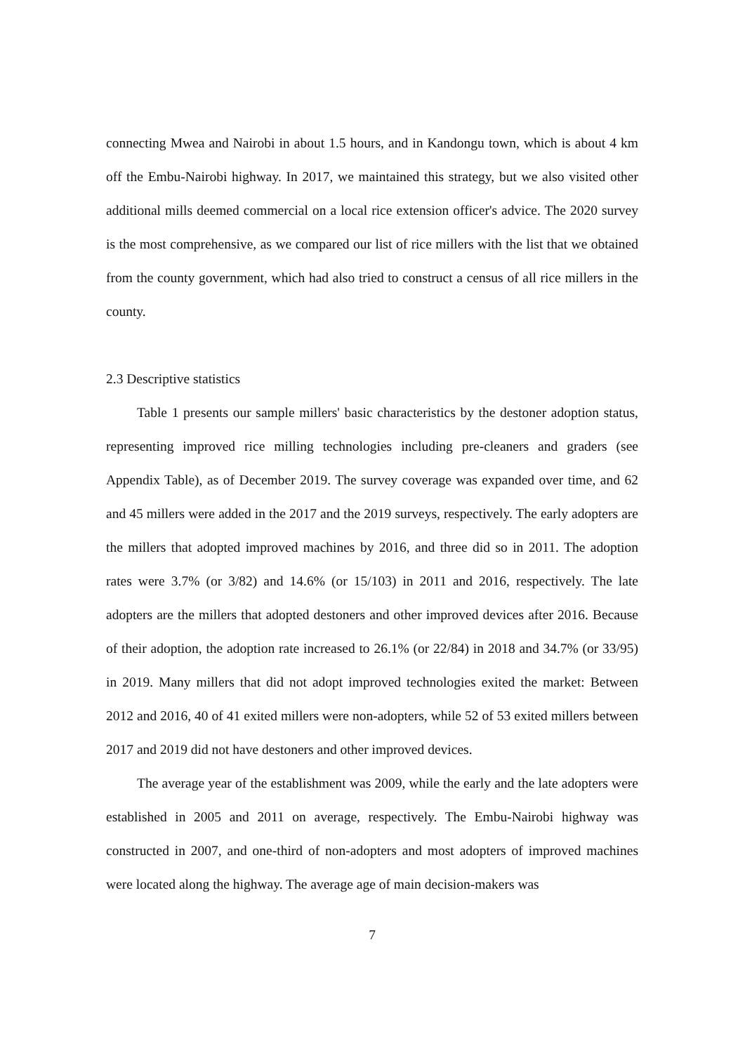connecting Mwea and Nairobi in about 1.5 hours, and in Kandongu town, which is about 4 km off the Embu-Nairobi highway. In 2017, we maintained this strategy, but we also visited other additional mills deemed commercial on a local rice extension officer's advice. The 2020 survey is the most comprehensive, as we compared our list of rice millers with the list that we obtained from the county government, which had also tried to construct a census of all rice millers in the county.
2.3 Descriptive statistics
Table 1 presents our sample millers' basic characteristics by the destoner adoption status, representing improved rice milling technologies including pre-cleaners and graders (see Appendix Table), as of December 2019. The survey coverage was expanded over time, and 62 and 45 millers were added in the 2017 and the 2019 surveys, respectively. The early adopters are the millers that adopted improved machines by 2016, and three did so in 2011. The adoption rates were 3.7% (or 3/82) and 14.6% (or 15/103) in 2011 and 2016, respectively. The late adopters are the millers that adopted destoners and other improved devices after 2016. Because of their adoption, the adoption rate increased to 26.1% (or 22/84) in 2018 and 34.7% (or 33/95) in 2019. Many millers that did not adopt improved technologies exited the market: Between 2012 and 2016, 40 of 41 exited millers were non-adopters, while 52 of 53 exited millers between 2017 and 2019 did not have destoners and other improved devices.
The average year of the establishment was 2009, while the early and the late adopters were established in 2005 and 2011 on average, respectively. The Embu-Nairobi highway was constructed in 2007, and one-third of non-adopters and most adopters of improved machines were located along the highway. The average age of main decision-makers was
7